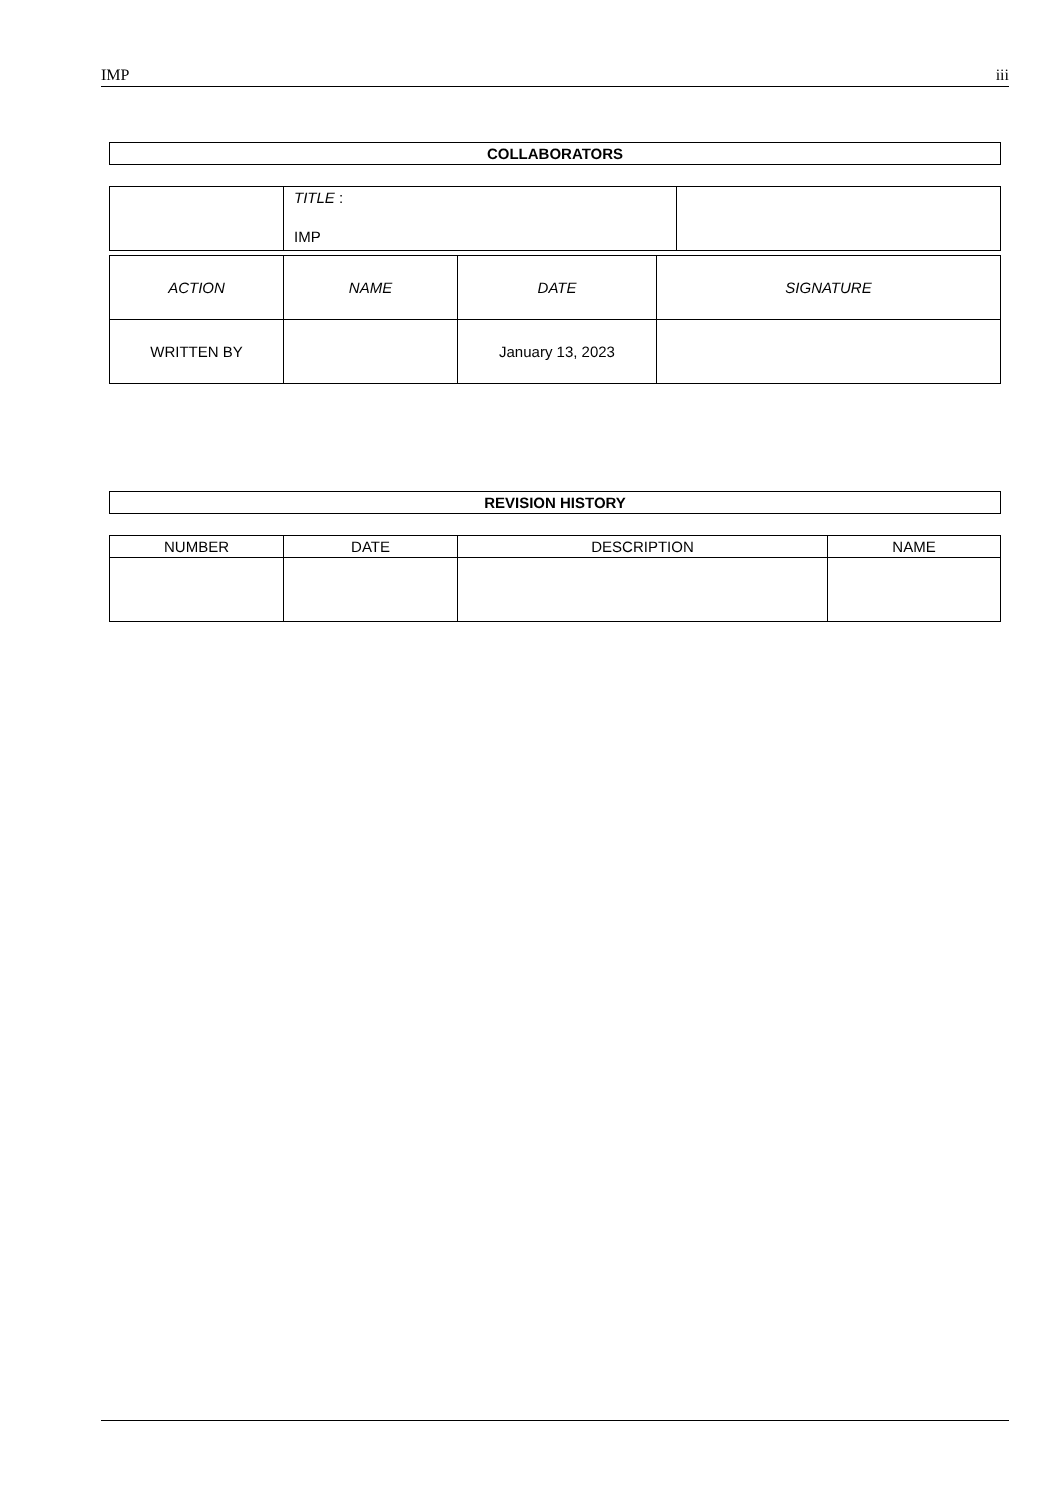IMP iii
COLLABORATORS
| | TITLE : IMP | |
| ACTION | NAME | DATE | SIGNATURE |
| WRITTEN BY | | January 13, 2023 | |
REVISION HISTORY
| NUMBER | DATE | DESCRIPTION | NAME |